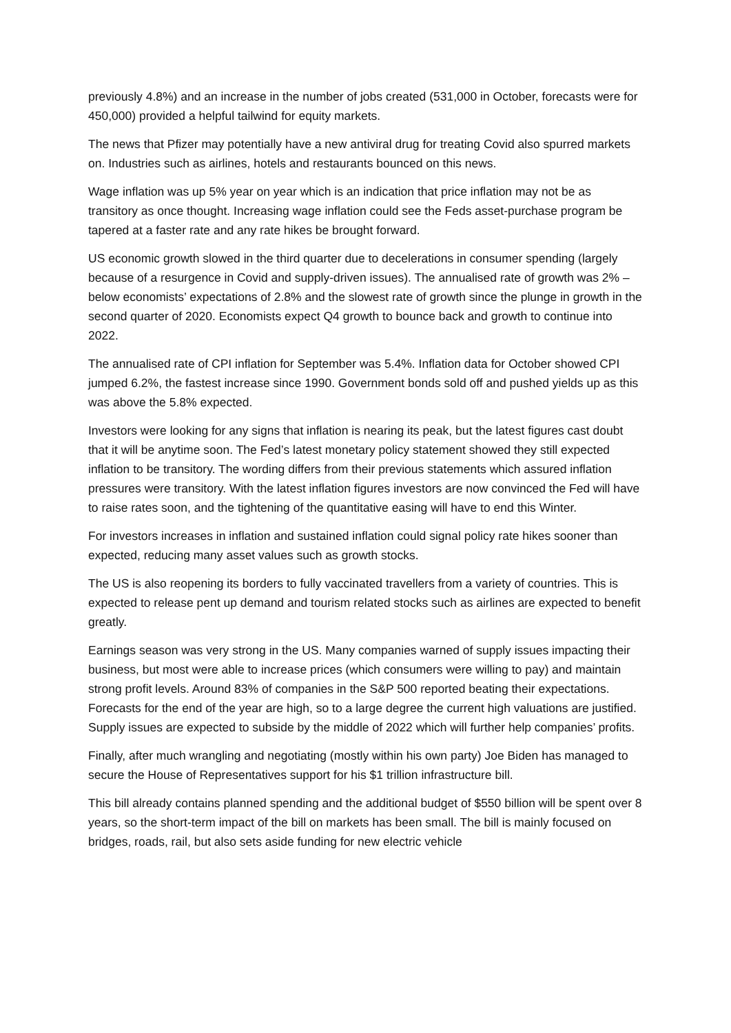previously 4.8%) and an increase in the number of jobs created (531,000 in October, forecasts were for 450,000) provided a helpful tailwind for equity markets.
The news that Pfizer may potentially have a new antiviral drug for treating Covid also spurred markets on. Industries such as airlines, hotels and restaurants bounced on this news.
Wage inflation was up 5% year on year which is an indication that price inflation may not be as transitory as once thought. Increasing wage inflation could see the Feds asset-purchase program be tapered at a faster rate and any rate hikes be brought forward.
US economic growth slowed in the third quarter due to decelerations in consumer spending (largely because of a resurgence in Covid and supply-driven issues). The annualised rate of growth was 2% – below economists’ expectations of 2.8% and the slowest rate of growth since the plunge in growth in the second quarter of 2020. Economists expect Q4 growth to bounce back and growth to continue into 2022.
The annualised rate of CPI inflation for September was 5.4%. Inflation data for October showed CPI jumped 6.2%, the fastest increase since 1990. Government bonds sold off and pushed yields up as this was above the 5.8% expected.
Investors were looking for any signs that inflation is nearing its peak, but the latest figures cast doubt that it will be anytime soon. The Fed’s latest monetary policy statement showed they still expected inflation to be transitory. The wording differs from their previous statements which assured inflation pressures were transitory. With the latest inflation figures investors are now convinced the Fed will have to raise rates soon, and the tightening of the quantitative easing will have to end this Winter.
For investors increases in inflation and sustained inflation could signal policy rate hikes sooner than expected, reducing many asset values such as growth stocks.
The US is also reopening its borders to fully vaccinated travellers from a variety of countries. This is expected to release pent up demand and tourism related stocks such as airlines are expected to benefit greatly.
Earnings season was very strong in the US. Many companies warned of supply issues impacting their business, but most were able to increase prices (which consumers were willing to pay) and maintain strong profit levels. Around 83% of companies in the S&P 500 reported beating their expectations. Forecasts for the end of the year are high, so to a large degree the current high valuations are justified. Supply issues are expected to subside by the middle of 2022 which will further help companies’ profits.
Finally, after much wrangling and negotiating (mostly within his own party) Joe Biden has managed to secure the House of Representatives support for his $1 trillion infrastructure bill.
This bill already contains planned spending and the additional budget of $550 billion will be spent over 8 years, so the short-term impact of the bill on markets has been small. The bill is mainly focused on bridges, roads, rail, but also sets aside funding for new electric vehicle